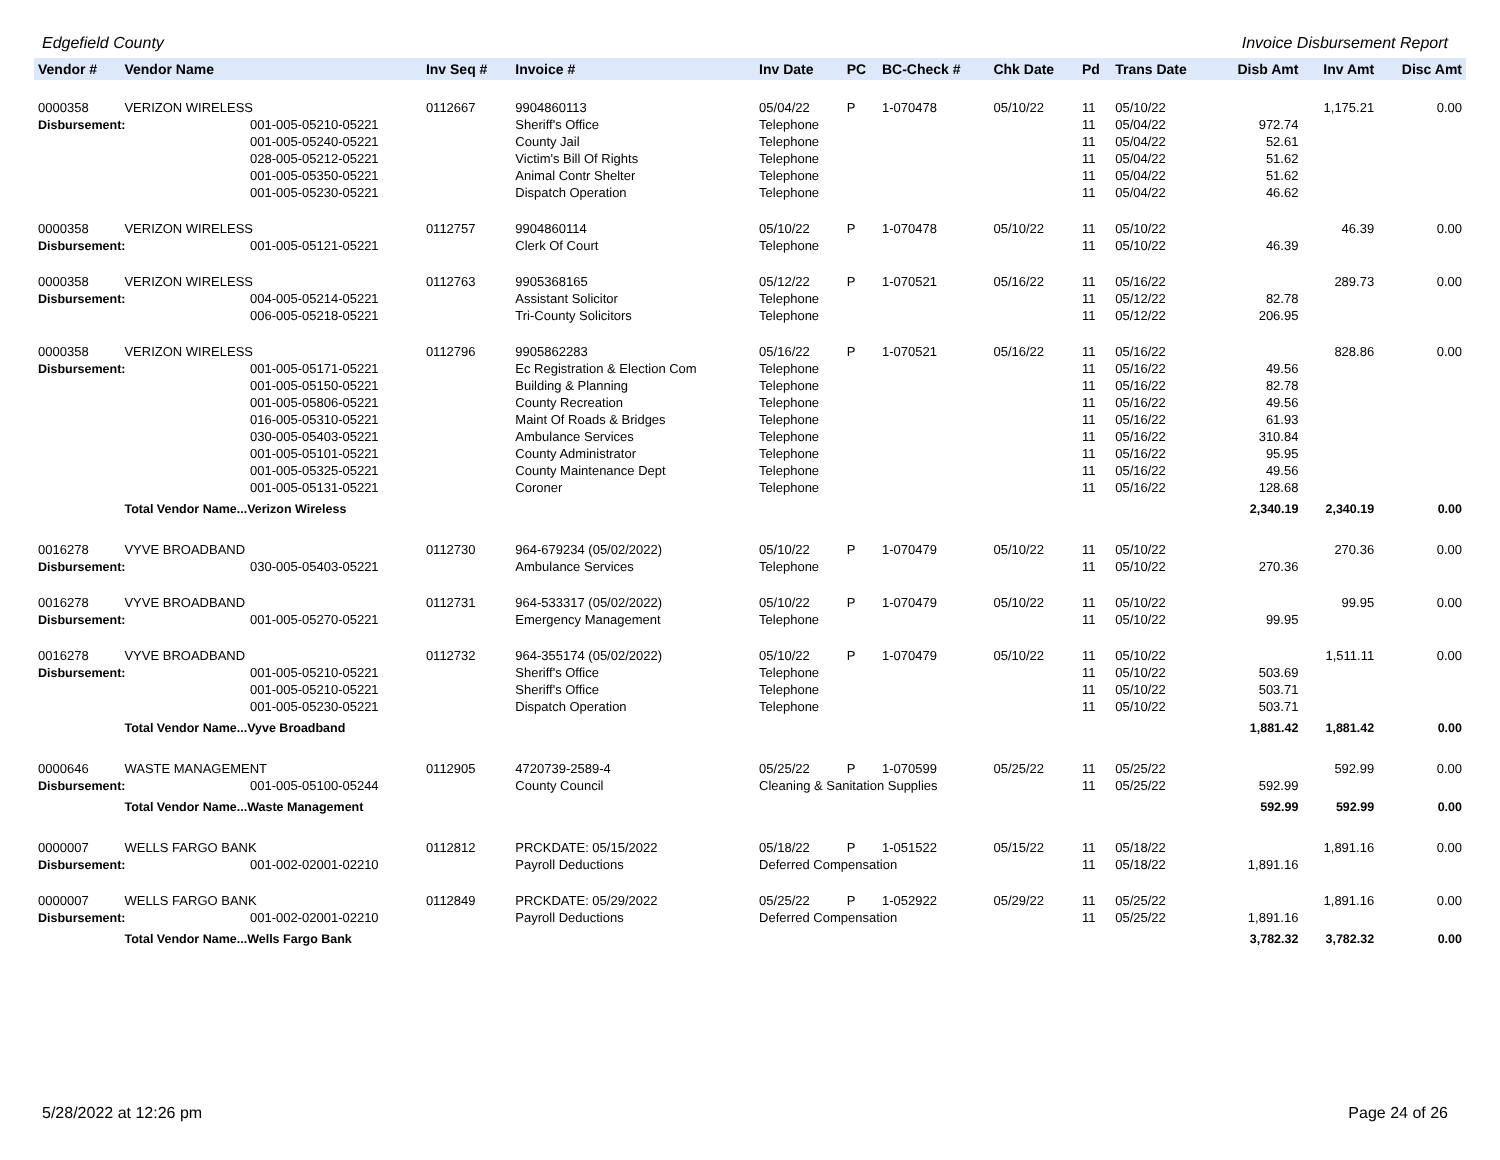Edgefield County Invoice Disbursement Report
| Vendor # | Vendor Name | | Inv Seq # | Invoice # | Inv Date | PC | BC-Check # | Chk Date | Pd | Trans Date | Disb Amt | Inv Amt | Disc Amt |
| --- | --- | --- | --- | --- | --- | --- | --- | --- | --- | --- | --- | --- | --- |
| 0000358 | VERIZON WIRELESS | | 0112667 | 9904860113 | 05/04/22 | P | 1-070478 | 05/10/22 | 11 | 05/10/22 | | 1,175.21 | 0.00 |
| Disbursement: | | 001-005-05210-05221 | | Sheriff's Office | Telephone | | | | 11 | 05/04/22 | 972.74 | | |
| | | 001-005-05240-05221 | | County Jail | Telephone | | | | 11 | 05/04/22 | 52.61 | | |
| | | 028-005-05212-05221 | | Victim's Bill Of Rights | Telephone | | | | 11 | 05/04/22 | 51.62 | | |
| | | 001-005-05350-05221 | | Animal Contr Shelter | Telephone | | | | 11 | 05/04/22 | 51.62 | | |
| | | 001-005-05230-05221 | | Dispatch Operation | Telephone | | | | 11 | 05/04/22 | 46.62 | | |
| 0000358 | VERIZON WIRELESS | | 0112757 | 9904860114 | 05/10/22 | P | 1-070478 | 05/10/22 | 11 | 05/10/22 | | 46.39 | 0.00 |
| Disbursement: | | 001-005-05121-05221 | | Clerk Of Court | Telephone | | | | 11 | 05/10/22 | 46.39 | | |
| 0000358 | VERIZON WIRELESS | | 0112763 | 9905368165 | 05/12/22 | P | 1-070521 | 05/16/22 | 11 | 05/16/22 | | 289.73 | 0.00 |
| Disbursement: | | 004-005-05214-05221 | | Assistant Solicitor | Telephone | | | | 11 | 05/12/22 | 82.78 | | |
| | | 006-005-05218-05221 | | Tri-County Solicitors | Telephone | | | | 11 | 05/12/22 | 206.95 | | |
| 0000358 | VERIZON WIRELESS | | 0112796 | 9905862283 | 05/16/22 | P | 1-070521 | 05/16/22 | 11 | 05/16/22 | | 828.86 | 0.00 |
| Disbursement: | | 001-005-05171-05221 | | Ec Registration & Election Com | Telephone | | | | 11 | 05/16/22 | 49.56 | | |
| | | 001-005-05150-05221 | | Building & Planning | Telephone | | | | 11 | 05/16/22 | 82.78 | | |
| | | 001-005-05806-05221 | | County Recreation | Telephone | | | | 11 | 05/16/22 | 49.56 | | |
| | | 016-005-05310-05221 | | Maint Of Roads & Bridges | Telephone | | | | 11 | 05/16/22 | 61.93 | | |
| | | 030-005-05403-05221 | | Ambulance Services | Telephone | | | | 11 | 05/16/22 | 310.84 | | |
| | | 001-005-05101-05221 | | County Administrator | Telephone | | | | 11 | 05/16/22 | 95.95 | | |
| | | 001-005-05325-05221 | | County Maintenance Dept | Telephone | | | | 11 | 05/16/22 | 49.56 | | |
| | | 001-005-05131-05221 | | Coroner | Telephone | | | | 11 | 05/16/22 | 128.68 | | |
| | Total Vendor Name...Verizon Wireless | | | | | | | | | | 2,340.19 | 2,340.19 | 0.00 |
| 0016278 | VYVE BROADBAND | | 0112730 | 964-679234 (05/02/2022) | 05/10/22 | P | 1-070479 | 05/10/22 | 11 | 05/10/22 | | 270.36 | 0.00 |
| Disbursement: | | 030-005-05403-05221 | | Ambulance Services | Telephone | | | | 11 | 05/10/22 | 270.36 | | |
| 0016278 | VYVE BROADBAND | | 0112731 | 964-533317 (05/02/2022) | 05/10/22 | P | 1-070479 | 05/10/22 | 11 | 05/10/22 | | 99.95 | 0.00 |
| Disbursement: | | 001-005-05270-05221 | | Emergency Management | Telephone | | | | 11 | 05/10/22 | 99.95 | | |
| 0016278 | VYVE BROADBAND | | 0112732 | 964-355174 (05/02/2022) | 05/10/22 | P | 1-070479 | 05/10/22 | 11 | 05/10/22 | | 1,511.11 | 0.00 |
| Disbursement: | | 001-005-05210-05221 | | Sheriff's Office | Telephone | | | | 11 | 05/10/22 | 503.69 | | |
| | | 001-005-05210-05221 | | Sheriff's Office | Telephone | | | | 11 | 05/10/22 | 503.71 | | |
| | | 001-005-05230-05221 | | Dispatch Operation | Telephone | | | | 11 | 05/10/22 | 503.71 | | |
| | Total Vendor Name...Vyve Broadband | | | | | | | | | | 1,881.42 | 1,881.42 | 0.00 |
| 0000646 | WASTE MANAGEMENT | | 0112905 | 4720739-2589-4 | 05/25/22 | P | 1-070599 | 05/25/22 | 11 | 05/25/22 | | 592.99 | 0.00 |
| Disbursement: | | 001-005-05100-05244 | | County Council | Cleaning & Sanitation Supplies | | | | 11 | 05/25/22 | 592.99 | | |
| | Total Vendor Name...Waste Management | | | | | | | | | | 592.99 | 592.99 | 0.00 |
| 0000007 | WELLS FARGO BANK | | 0112812 | PRCKDATE: 05/15/2022 | 05/18/22 | P | 1-051522 | 05/15/22 | 11 | 05/18/22 | | 1,891.16 | 0.00 |
| Disbursement: | | 001-002-02001-02210 | | Payroll Deductions | Deferred Compensation | | | | 11 | 05/18/22 | 1,891.16 | | |
| 0000007 | WELLS FARGO BANK | | 0112849 | PRCKDATE: 05/29/2022 | 05/25/22 | P | 1-052922 | 05/29/22 | 11 | 05/25/22 | | 1,891.16 | 0.00 |
| Disbursement: | | 001-002-02001-02210 | | Payroll Deductions | Deferred Compensation | | | | 11 | 05/25/22 | 1,891.16 | | |
| | Total Vendor Name...Wells Fargo Bank | | | | | | | | | | 3,782.32 | 3,782.32 | 0.00 |
5/28/2022 at 12:26 pm Page 24 of 26